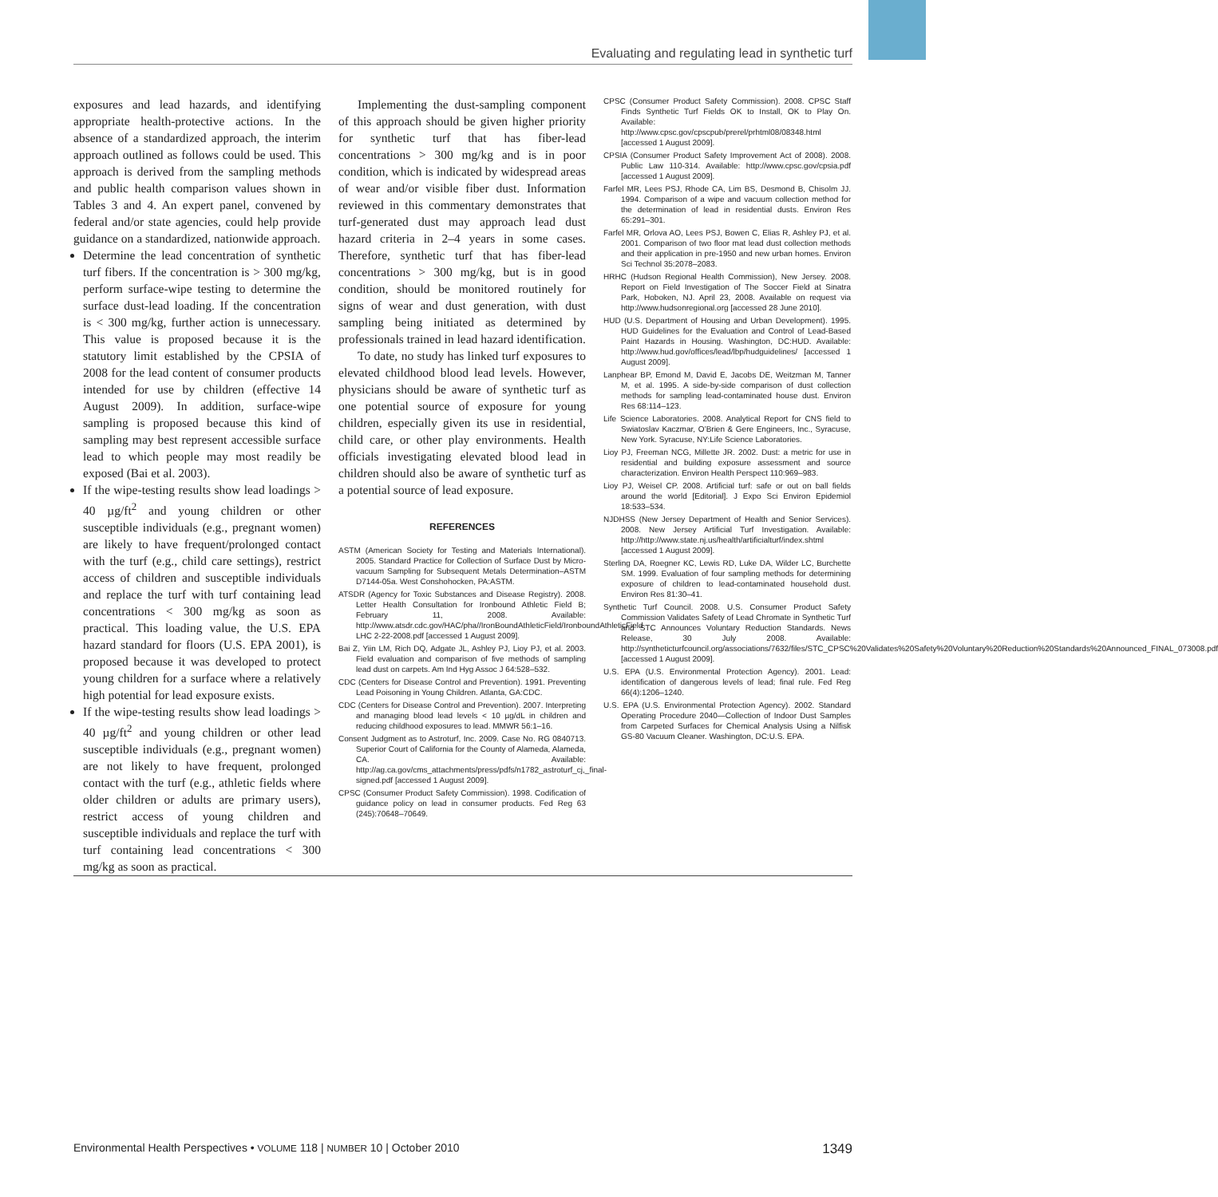Evaluating and regulating lead in synthetic turf
exposures and lead hazards, and identifying appropriate health-protective actions. In the absence of a standardized approach, the interim approach outlined as follows could be used. This approach is derived from the sampling methods and public health comparison values shown in Tables 3 and 4. An expert panel, convened by federal and/or state agencies, could help provide guidance on a standardized, nationwide approach.
Determine the lead concentration of synthetic turf fibers. If the concentration is > 300 mg/kg, perform surface-wipe testing to determine the surface dust-lead loading. If the concentration is < 300 mg/kg, further action is unnecessary. This value is proposed because it is the statutory limit established by the CPSIA of 2008 for the lead content of consumer products intended for use by children (effective 14 August 2009). In addition, surface-wipe sampling is proposed because this kind of sampling may best represent accessible surface lead to which people may most readily be exposed (Bai et al. 2003).
If the wipe-testing results show lead loadings > 40 µg/ft<sup>2</sup> and young children or other susceptible individuals (e.g., pregnant women) are likely to have frequent/prolonged contact with the turf (e.g., child care settings), restrict access of children and susceptible individuals and replace the turf with turf containing lead concentrations < 300 mg/kg as soon as practical. This loading value, the U.S. EPA hazard standard for floors (U.S. EPA 2001), is proposed because it was developed to protect young children for a surface where a relatively high potential for lead exposure exists.
If the wipe-testing results show lead loadings > 40 µg/ft<sup>2</sup> and young children or other lead susceptible individuals (e.g., pregnant women) are not likely to have frequent, prolonged contact with the turf (e.g., athletic fields where older children or adults are primary users), restrict access of young children and susceptible individuals and replace the turf with turf containing lead concentrations < 300 mg/kg as soon as practical.
Implementing the dust-sampling component of this approach should be given higher priority for synthetic turf that has fiber-lead concentrations > 300 mg/kg and is in poor condition, which is indicated by widespread areas of wear and/or visible fiber dust. Information reviewed in this commentary demonstrates that turf-generated dust may approach lead dust hazard criteria in 2–4 years in some cases. Therefore, synthetic turf that has fiber-lead concentrations > 300 mg/kg, but is in good condition, should be monitored routinely for signs of wear and dust generation, with dust sampling being initiated as determined by professionals trained in lead hazard identification.
To date, no study has linked turf exposures to elevated childhood blood lead levels. However, physicians should be aware of synthetic turf as one potential source of exposure for young children, especially given its use in residential, child care, or other play environments. Health officials investigating elevated blood lead in children should also be aware of synthetic turf as a potential source of lead exposure.
REFERENCES
ASTM (American Society for Testing and Materials International). 2005. Standard Practice for Collection of Surface Dust by Micro-vacuum Sampling for Subsequent Metals Determination–ASTM D7144-05a. West Conshohocken, PA:ASTM.
ATSDR (Agency for Toxic Substances and Disease Registry). 2008. Letter Health Consultation for Ironbound Athletic Field B; February 11, 2008. Available: http://www.atsdr.cdc.gov/HAC/pha//IronBoundAthleticField/IronboundAthleticField LHC 2-22-2008.pdf [accessed 1 August 2009].
Bai Z, Yiin LM, Rich DQ, Adgate JL, Ashley PJ, Lioy PJ, et al. 2003. Field evaluation and comparison of five methods of sampling lead dust on carpets. Am Ind Hyg Assoc J 64:528–532.
CDC (Centers for Disease Control and Prevention). 1991. Preventing Lead Poisoning in Young Children. Atlanta, GA:CDC.
CDC (Centers for Disease Control and Prevention). 2007. Interpreting and managing blood lead levels < 10 µg/dL in children and reducing childhood exposures to lead. MMWR 56:1–16.
Consent Judgment as to Astroturf, Inc. 2009. Case No. RG 0840713. Superior Court of California for the County of Alameda, Alameda, CA. Available: http://ag.ca.gov/cms_attachments/press/pdfs/n1782_astroturf_cj,_final-signed.pdf [accessed 1 August 2009].
CPSC (Consumer Product Safety Commission). 1998. Codification of guidance policy on lead in consumer products. Fed Reg 63 (245):70648–70649.
CPSC (Consumer Product Safety Commission). 2008. CPSC Staff Finds Synthetic Turf Fields OK to Install, OK to Play On. Available: http://www.cpsc.gov/cpscpub/prerel/prhtml08/08348.html [accessed 1 August 2009].
CPSIA (Consumer Product Safety Improvement Act of 2008). 2008. Public Law 110-314. Available: http://www.cpsc.gov/cpsia.pdf [accessed 1 August 2009].
Farfel MR, Lees PSJ, Rhode CA, Lim BS, Desmond B, Chisolm JJ. 1994. Comparison of a wipe and vacuum collection method for the determination of lead in residential dusts. Environ Res 65:291–301.
Farfel MR, Orlova AO, Lees PSJ, Bowen C, Elias R, Ashley PJ, et al. 2001. Comparison of two floor mat lead dust collection methods and their application in pre-1950 and new urban homes. Environ Sci Technol 35:2078–2083.
HRHC (Hudson Regional Health Commission), New Jersey. 2008. Report on Field Investigation of The Soccer Field at Sinatra Park, Hoboken, NJ. April 23, 2008. Available on request via http://www.hudsonregional.org [accessed 28 June 2010].
HUD (U.S. Department of Housing and Urban Development). 1995. HUD Guidelines for the Evaluation and Control of Lead-Based Paint Hazards in Housing. Washington, DC:HUD. Available: http://www.hud.gov/offices/lead/lbp/hudguidelines/ [accessed 1 August 2009].
Lanphear BP, Emond M, David E, Jacobs DE, Weitzman M, Tanner M, et al. 1995. A side-by-side comparison of dust collection methods for sampling lead-contaminated house dust. Environ Res 68:114–123.
Life Science Laboratories. 2008. Analytical Report for CNS field to Swiatoslav Kaczmar, O’Brien & Gere Engineers, Inc., Syracuse, New York. Syracuse, NY:Life Science Laboratories.
Lioy PJ, Freeman NCG, Millette JR. 2002. Dust: a metric for use in residential and building exposure assessment and source characterization. Environ Health Perspect 110:969–983.
Lioy PJ, Weisel CP. 2008. Artificial turf: safe or out on ball fields around the world [Editorial]. J Expo Sci Environ Epidemiol 18:533–534.
NJDHSS (New Jersey Department of Health and Senior Services). 2008. New Jersey Artificial Turf Investigation. Available: http://http://www.state.nj.us/health/artificialturf/index.shtml [accessed 1 August 2009].
Sterling DA, Roegner KC, Lewis RD, Luke DA, Wilder LC, Burchette SM. 1999. Evaluation of four sampling methods for determining exposure of children to lead-contaminated household dust. Environ Res 81:30–41.
Synthetic Turf Council. 2008. U.S. Consumer Product Safety Commission Validates Safety of Lead Chromate in Synthetic Turf and STC Announces Voluntary Reduction Standards. News Release, 30 July 2008. Available: http://syntheticturfcouncil.org/associations/7632/files/STC_CPSC%20Validates%20Safety%20Voluntary%20Reduction%20Standards%20Announced_FINAL_073008.pdf [accessed 1 August 2009].
U.S. EPA (U.S. Environmental Protection Agency). 2001. Lead: identification of dangerous levels of lead; final rule. Fed Reg 66(4):1206–1240.
U.S. EPA (U.S. Environmental Protection Agency). 2002. Standard Operating Procedure 2040—Collection of Indoor Dust Samples from Carpeted Surfaces for Chemical Analysis Using a Nilfisk GS-80 Vacuum Cleaner. Washington, DC:U.S. EPA.
Environmental Health Perspectives • VOLUME 118 | NUMBER 10 | October 2010 1349